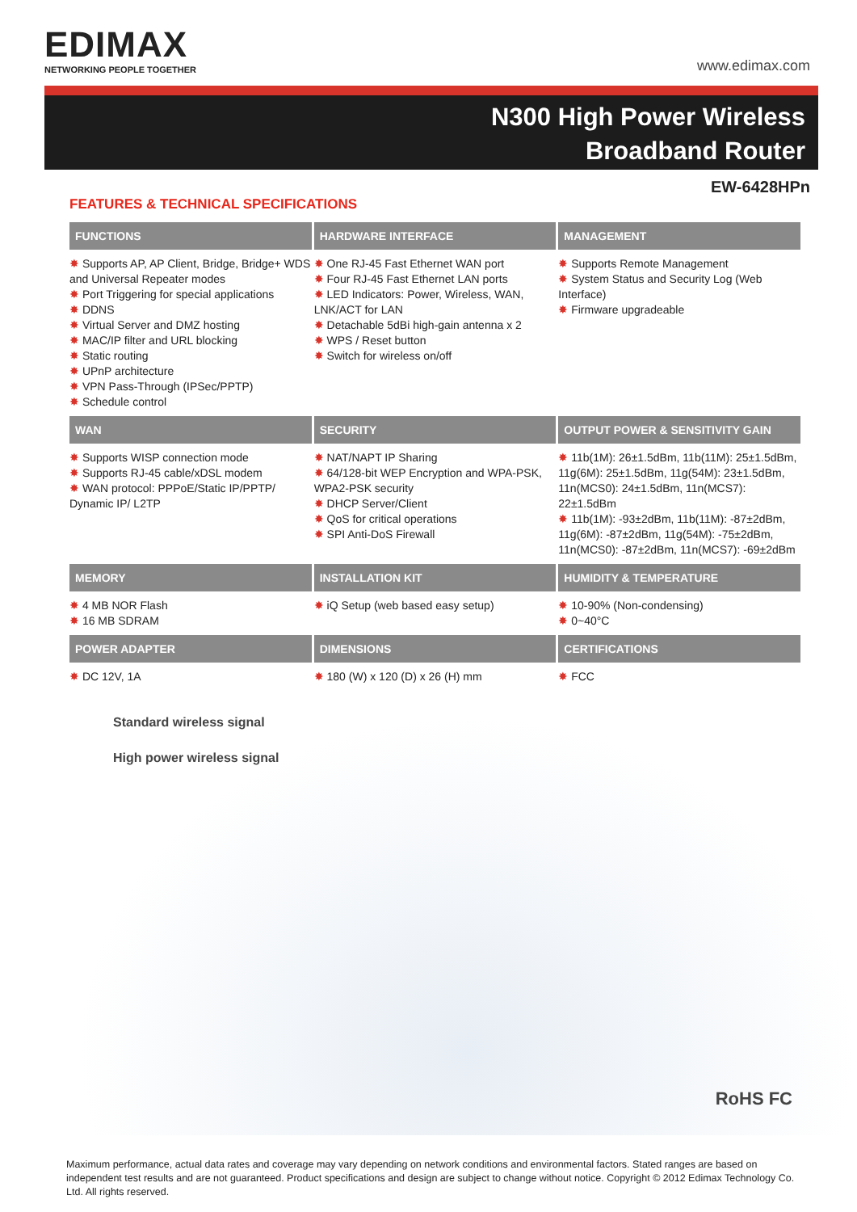EDIMAX
NETWORKING PEOPLE TOGETHER
www.edimax.com
N300 High Power Wireless
Broadband Router
EW-6428HPn
FEATURES & TECHNICAL SPECIFICATIONS
| FUNCTIONS | HARDWARE INTERFACE | MANAGEMENT |
| --- | --- | --- |
| ✸ Supports AP, AP Client, Bridge, Bridge+ WDS and Universal Repeater modes ✸ Port Triggering for special applications ✸ DDNS ✸ Virtual Server and DMZ hosting ✸ MAC/IP filter and URL blocking ✸ Static routing ✸ UPnP architecture ✸ VPN Pass-Through (IPSec/PPTP) ✸ Schedule control | ✸ One RJ-45 Fast Ethernet WAN port ✸ Four RJ-45 Fast Ethernet LAN ports ✸ LED Indicators: Power, Wireless, WAN, LNK/ACT for LAN ✸ Detachable 5dBi high-gain antenna x 2 ✸ WPS / Reset button ✸ Switch for wireless on/off | ✸ Supports Remote Management ✸ System Status and Security Log (Web Interface) ✸ Firmware upgradeable |
| WAN | SECURITY | OUTPUT POWER & SENSITIVITY GAIN |
| ✸ Supports WISP connection mode ✸ Supports RJ-45 cable/xDSL modem ✸ WAN protocol: PPPoE/Static IP/PPTP/ Dynamic IP/ L2TP | ✸ NAT/NAPT IP Sharing ✸ 64/128-bit WEP Encryption and WPA-PSK, WPA2-PSK security ✸ DHCP Server/Client ✸ QoS for critical operations ✸ SPI Anti-DoS Firewall | ✸ 11b(1M): 26±1.5dBm, 11b(11M): 25±1.5dBm, 11g(6M): 25±1.5dBm, 11g(54M): 23±1.5dBm, 11n(MCS0): 24±1.5dBm, 11n(MCS7): 22±1.5dBm ✸ 11b(1M): -93±2dBm, 11b(11M): -87±2dBm, 11g(6M): -87±2dBm, 11g(54M): -75±2dBm, 11n(MCS0): -87±2dBm, 11n(MCS7): -69±2dBm |
| MEMORY | INSTALLATION KIT | HUMIDITY & TEMPERATURE |
| ✸ 4 MB NOR Flash ✸ 16 MB SDRAM | ✸ iQ Setup (web based easy setup) | ✸ 10-90% (Non-condensing) ✸ 0~40°C |
| POWER ADAPTER | DIMENSIONS | CERTIFICATIONS |
| ✸ DC 12V, 1A | ✸ 180 (W) x 120 (D) x 26 (H) mm | ✸ FCC |
Standard wireless signal
High power wireless signal
RoHS FC
Maximum performance, actual data rates and coverage may vary depending on network conditions and environmental factors. Stated ranges are based on independent test results and are not guaranteed. Product specifications and design are subject to change without notice. Copyright © 2012 Edimax Technology Co. Ltd. All rights reserved.